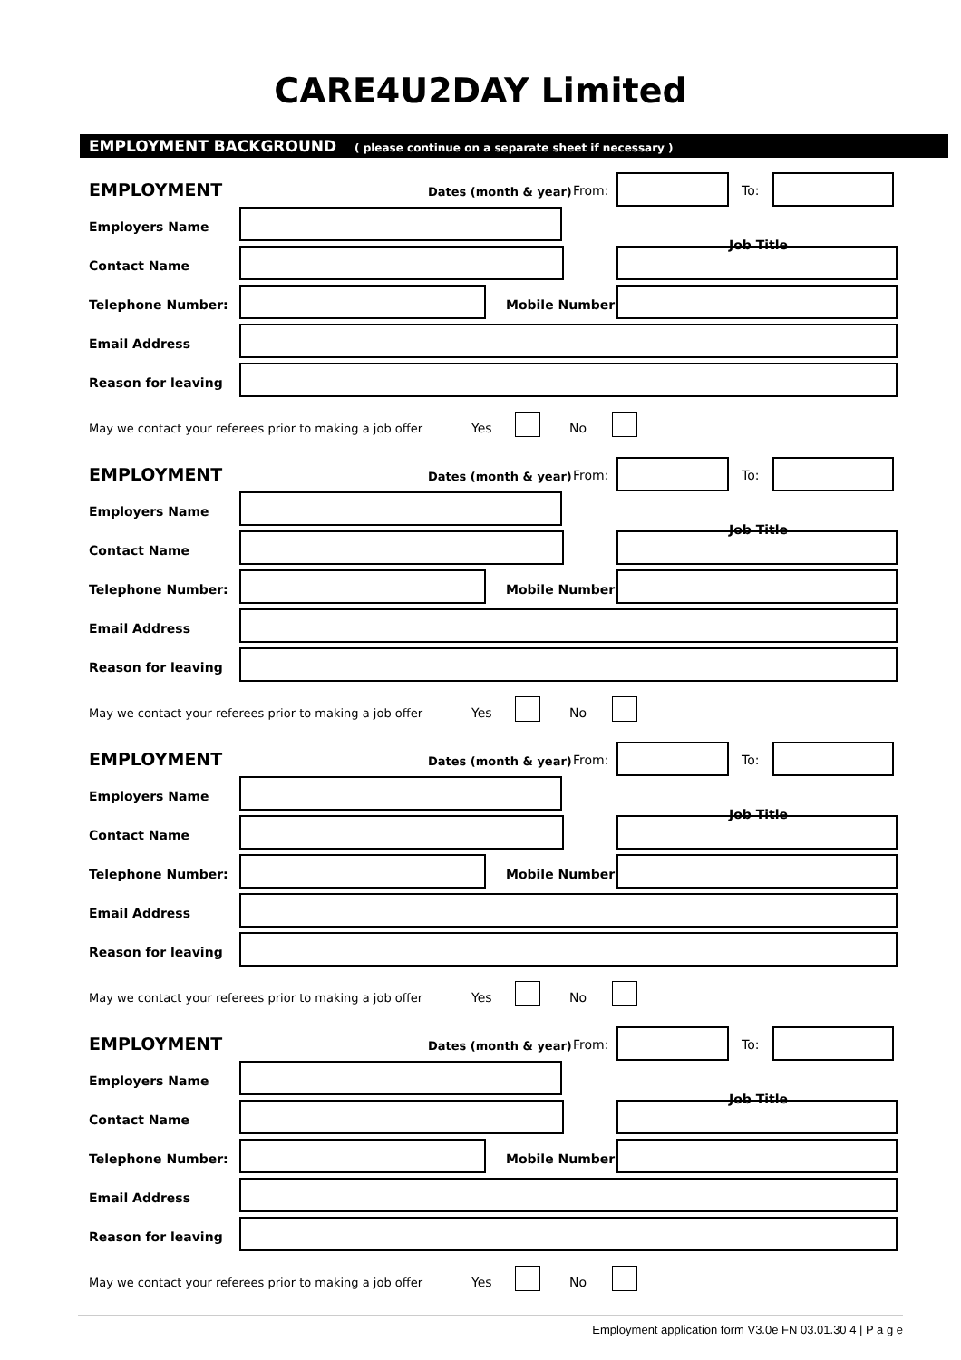CARE4U2DAY Limited
EMPLOYMENT BACKGROUND ( please continue on a separate sheet if necessary )
EMPLOYMENT Dates (month & year) From: To:
Employers Name
Job Title
Contact Name
Telephone Number: Mobile Number
Email Address
Reason for leaving
May we contact your referees prior to making a job offer
Yes No
EMPLOYMENT Dates (month & year) From: To:
Employers Name
Job Title
Contact Name
Telephone Number: Mobile Number
Email Address
Reason for leaving
May we contact your referees prior to making a job offer
Yes No
EMPLOYMENT Dates (month & year) From: To:
Employers Name
Job Title
Contact Name
Telephone Number: Mobile Number
Email Address
Reason for leaving
May we contact your referees prior to making a job offer
Yes No
EMPLOYMENT Dates (month & year) From: To:
Employers Name
Job Title
Contact Name
Telephone Number: Mobile Number
Email Address
Reason for leaving
May we contact your referees prior to making a job offer
Yes No
Employment application form V3.0e FN 03.01.30 4 | P a g e